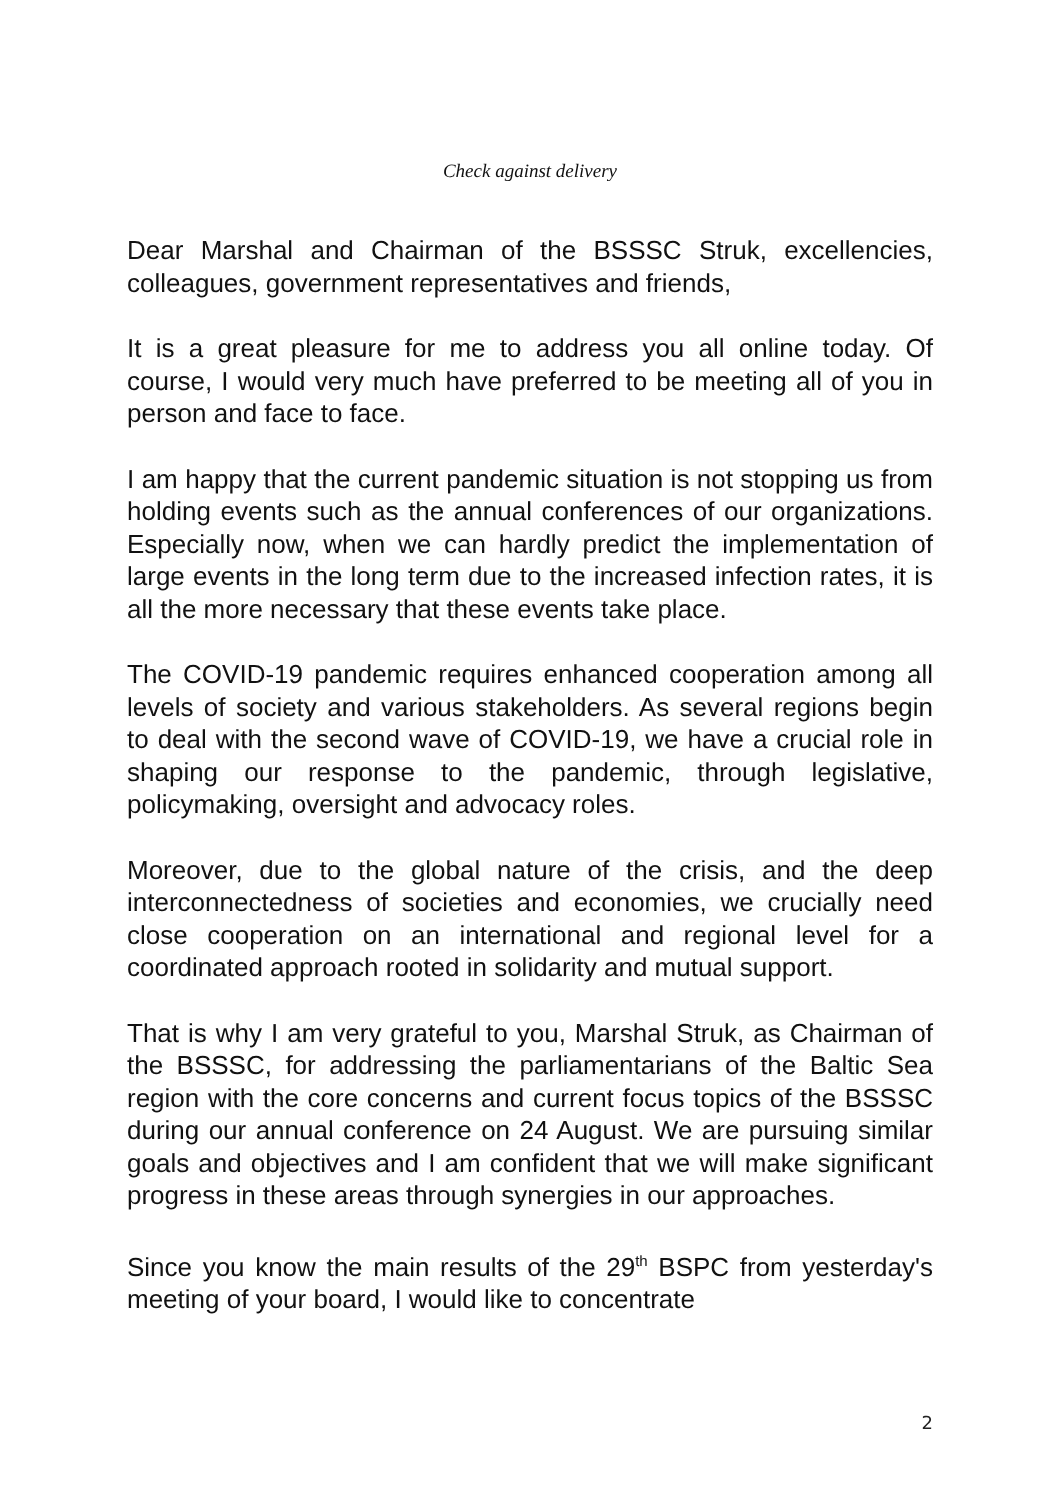Check against delivery
Dear Marshal and Chairman of the BSSSC Struk, excellencies, colleagues, government representatives and friends,
It is a great pleasure for me to address you all online today. Of course, I would very much have preferred to be meeting all of you in person and face to face.
I am happy that the current pandemic situation is not stopping us from holding events such as the annual conferences of our organizations. Especially now, when we can hardly predict the implementation of large events in the long term due to the increased infection rates, it is all the more necessary that these events take place.
The COVID-19 pandemic requires enhanced cooperation among all levels of society and various stakeholders. As several regions begin to deal with the second wave of COVID-19, we have a crucial role in shaping our response to the pandemic, through legislative, policymaking, oversight and advocacy roles.
Moreover, due to the global nature of the crisis, and the deep interconnectedness of societies and economies, we crucially need close cooperation on an international and regional level for a coordinated approach rooted in solidarity and mutual support.
That is why I am very grateful to you, Marshal Struk, as Chairman of the BSSSC, for addressing the parliamentarians of the Baltic Sea region with the core concerns and current focus topics of the BSSSC during our annual conference on 24 August. We are pursuing similar goals and objectives and I am confident that we will make significant progress in these areas through synergies in our approaches.
Since you know the main results of the 29<sup>th</sup> BSPC from yesterday's meeting of your board, I would like to concentrate
2